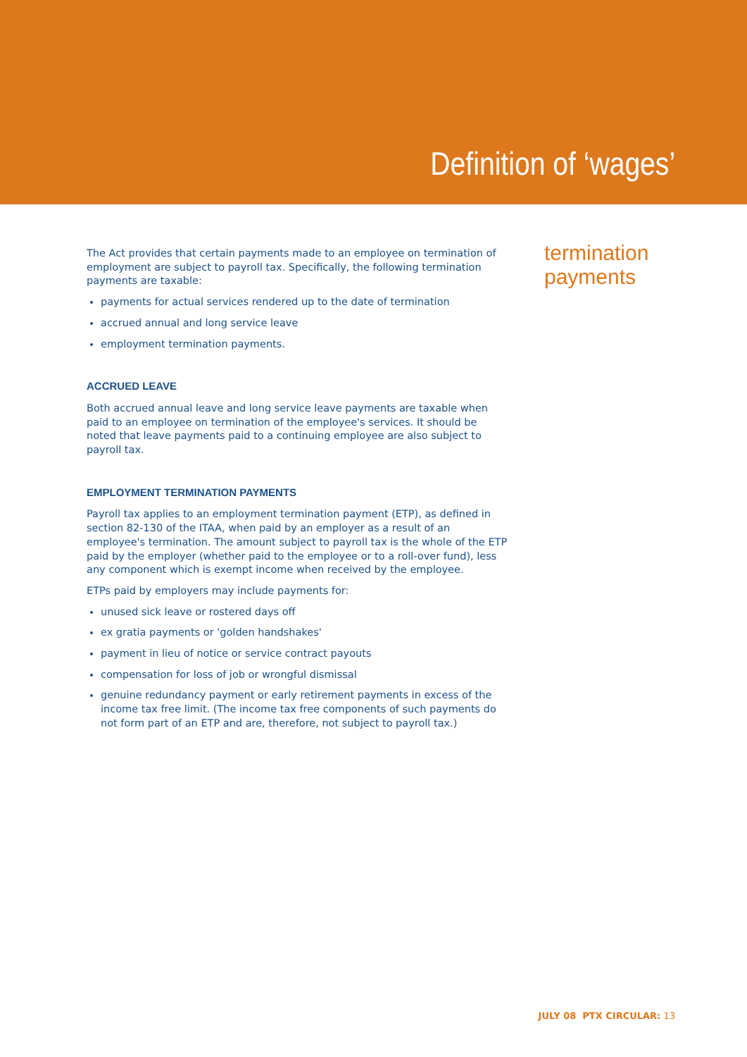Definition of ‘wages’
The Act provides that certain payments made to an employee on termination of employment are subject to payroll tax. Specifically, the following termination payments are taxable:
payments for actual services rendered up to the date of termination
accrued annual and long service leave
employment termination payments.
ACCRUED LEAVE
Both accrued annual leave and long service leave payments are taxable when paid to an employee on termination of the employee's services. It should be noted that leave payments paid to a continuing employee are also subject to payroll tax.
EMPLOYMENT TERMINATION PAYMENTS
Payroll tax applies to an employment termination payment (ETP), as defined in section 82-130 of the ITAA, when paid by an employer as a result of an employee's termination. The amount subject to payroll tax is the whole of the ETP paid by the employer (whether paid to the employee or to a roll-over fund), less any component which is exempt income when received by the employee.
ETPs paid by employers may include payments for:
unused sick leave or rostered days off
ex gratia payments or 'golden handshakes'
payment in lieu of notice or service contract payouts
compensation for loss of job or wrongful dismissal
genuine redundancy payment or early retirement payments in excess of the income tax free limit. (The income tax free components of such payments do not form part of an ETP and are, therefore, not subject to payroll tax.)
termination
payments
JULY 08 PTX CIRCULAR: 13